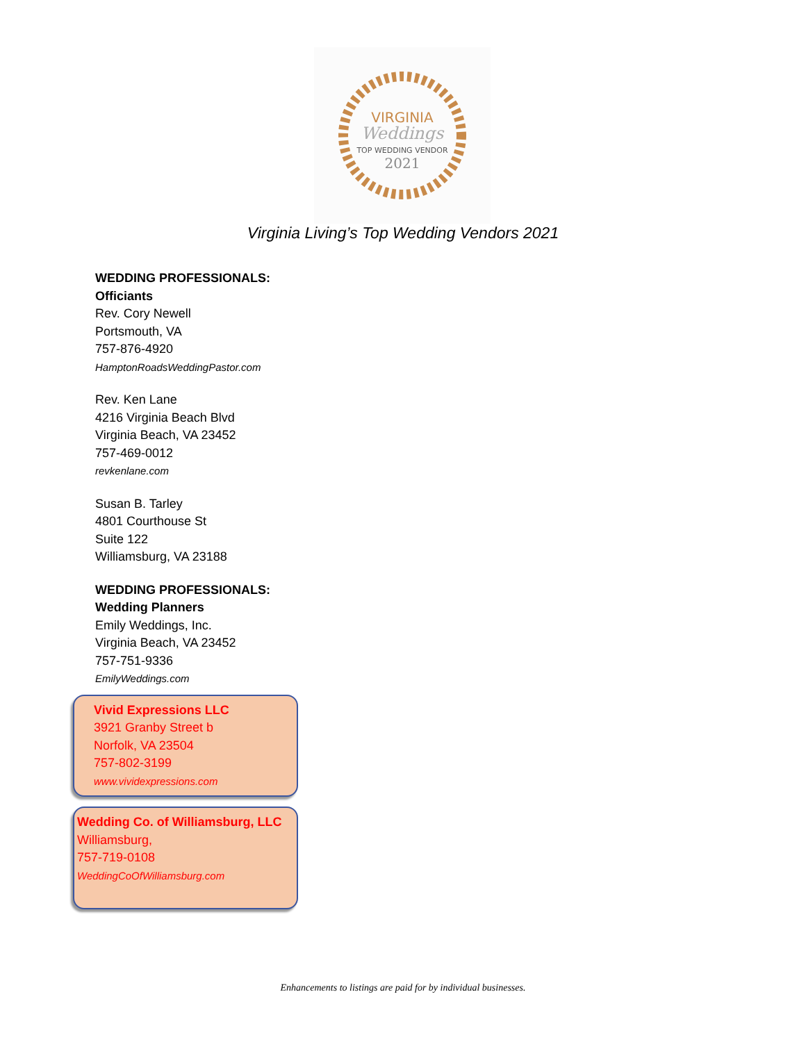VIRGINIA
Weddings
TOP WEDDING VENDOR
2021
Virginia Living’s Top Wedding Vendors 2021
WEDDING PROFESSIONALS:
Officiants
Rev. Cory Newell
Portsmouth, VA
757-876-4920
HamptonRoadsWeddingPastor.com
Rev. Ken Lane
4216 Virginia Beach Blvd
Virginia Beach, VA 23452
757-469-0012
revkenlane.com
Susan B. Tarley
4801 Courthouse St
Suite 122
Williamsburg, VA 23188
WEDDING PROFESSIONALS:
Wedding Planners
Emily Weddings, Inc.
Virginia Beach, VA 23452
757-751-9336
EmilyWeddings.com
Vivid Expressions LLC
3921 Granby Street b
Norfolk, VA 23504
757-802-3199
www.vividexpressions.com
Wedding Co. of Williamsburg, LLC
Williamsburg,
757-719-0108
WeddingCoOfWilliamsburg.com
Enhancements to listings are paid for by individual businesses.